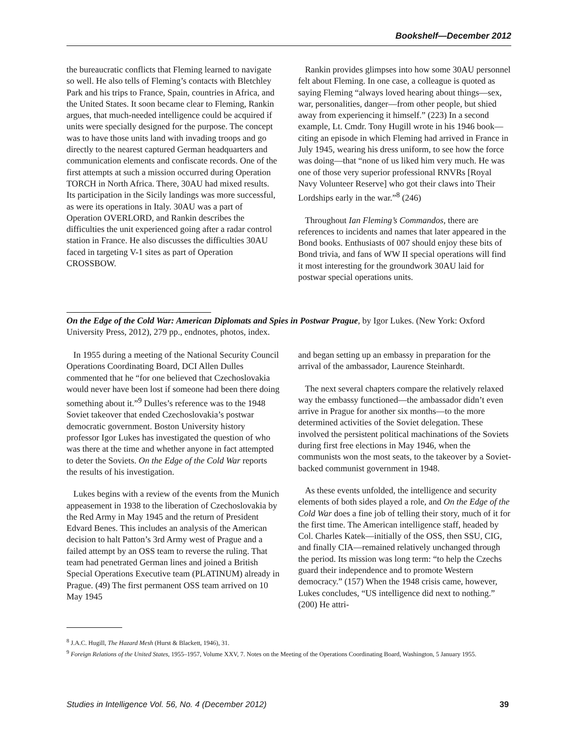Bookshelf—December 2012
the bureaucratic conflicts that Fleming learned to navigate so well. He also tells of Fleming’s contacts with Bletchley Park and his trips to France, Spain, countries in Africa, and the United States. It soon became clear to Fleming, Rankin argues, that much-needed intelligence could be acquired if units were specially designed for the purpose. The concept was to have those units land with invading troops and go directly to the nearest captured German headquarters and communication elements and confiscate records. One of the first attempts at such a mission occurred during Operation TORCH in North Africa. There, 30AU had mixed results. Its participation in the Sicily landings was more successful, as were its operations in Italy. 30AU was a part of Operation OVERLORD, and Rankin describes the difficulties the unit experienced going after a radar control station in France. He also discusses the difficulties 30AU faced in targeting V-1 sites as part of Operation CROSSBOW.
Rankin provides glimpses into how some 30AU personnel felt about Fleming. In one case, a colleague is quoted as saying Fleming “always loved hearing about things—sex, war, personalities, danger—from other people, but shied away from experiencing it himself.” (223) In a second example, Lt. Cmdr. Tony Hugill wrote in his 1946 book—citing an episode in which Fleming had arrived in France in July 1945, wearing his dress uniform, to see how the force was doing—that “none of us liked him very much. He was one of those very superior professional RNVRs [Royal Navy Volunteer Reserve] who got their claws into Their Lordships early in the war.”<sup>8</sup> (246)
Throughout Ian Fleming’s Commandos, there are references to incidents and names that later appeared in the Bond books. Enthusiasts of 007 should enjoy these bits of Bond trivia, and fans of WW II special operations will find it most interesting for the groundwork 30AU laid for postwar special operations units.
On the Edge of the Cold War: American Diplomats and Spies in Postwar Prague, by Igor Lukes. (New York: Oxford University Press, 2012), 279 pp., endnotes, photos, index.
In 1955 during a meeting of the National Security Council Operations Coordinating Board, DCI Allen Dulles commented that he “for one believed that Czechoslovakia would never have been lost if someone had been there doing something about it.”<sup>9</sup> Dulles’s reference was to the 1948 Soviet takeover that ended Czechoslovakia’s postwar democratic government. Boston University history professor Igor Lukes has investigated the question of who was there at the time and whether anyone in fact attempted to deter the Soviets. On the Edge of the Cold War reports the results of his investigation.
Lukes begins with a review of the events from the Munich appeasement in 1938 to the liberation of Czechoslovakia by the Red Army in May 1945 and the return of President Edvard Benes. This includes an analysis of the American decision to halt Patton’s 3rd Army west of Prague and a failed attempt by an OSS team to reverse the ruling. That team had penetrated German lines and joined a British Special Operations Executive team (PLATINUM) already in Prague. (49) The first permanent OSS team arrived on 10 May 1945
and began setting up an embassy in preparation for the arrival of the ambassador, Laurence Steinhardt.
The next several chapters compare the relatively relaxed way the embassy functioned—the ambassador didn’t even arrive in Prague for another six months—to the more determined activities of the Soviet delegation. These involved the persistent political machinations of the Soviets during first free elections in May 1946, when the communists won the most seats, to the takeover by a Soviet-backed communist government in 1948.
As these events unfolded, the intelligence and security elements of both sides played a role, and On the Edge of the Cold War does a fine job of telling their story, much of it for the first time. The American intelligence staff, headed by Col. Charles Katek—initially of the OSS, then SSU, CIG, and finally CIA—remained relatively unchanged through the period. Its mission was long term: “to help the Czechs guard their independence and to promote Western democracy.” (157) When the 1948 crisis came, however, Lukes concludes, “US intelligence did next to nothing.” (200) He attri-
<sup>8</sup> J.A.C. Hugill, The Hazard Mesh (Hurst & Blackett, 1946), 31.
<sup>9</sup> Foreign Relations of the United States, 1955–1957, Volume XXV, 7. Notes on the Meeting of the Operations Coordinating Board, Washington, 5 January 1955.
Studies in Intelligence Vol. 56, No. 4 (December 2012) 39